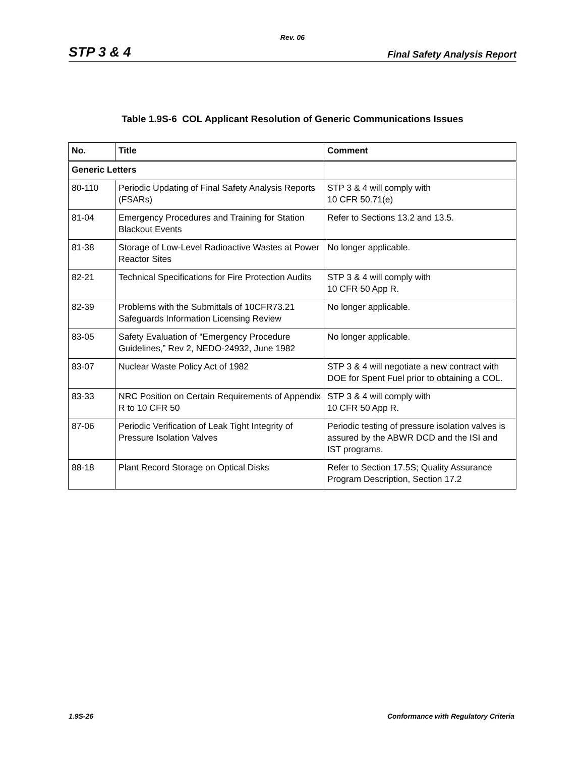Rev. 06
STP 3 & 4 Final Safety Analysis Report
Table 1.9S-6 COL Applicant Resolution of Generic Communications Issues
| No. | Title | Comment |
| --- | --- | --- |
| Generic Letters | | |
| 80-110 | Periodic Updating of Final Safety Analysis Reports (FSARs) | STP 3 & 4 will comply with 10 CFR 50.71(e) |
| 81-04 | Emergency Procedures and Training for Station Blackout Events | Refer to Sections 13.2 and 13.5. |
| 81-38 | Storage of Low-Level Radioactive Wastes at Power Reactor Sites | No longer applicable. |
| 82-21 | Technical Specifications for Fire Protection Audits | STP 3 & 4 will comply with 10 CFR 50 App R. |
| 82-39 | Problems with the Submittals of 10CFR73.21 Safeguards Information Licensing Review | No longer applicable. |
| 83-05 | Safety Evaluation of “Emergency Procedure Guidelines,” Rev 2, NEDO-24932, June 1982 | No longer applicable. |
| 83-07 | Nuclear Waste Policy Act of 1982 | STP 3 & 4 will negotiate a new contract with DOE for Spent Fuel prior to obtaining a COL. |
| 83-33 | NRC Position on Certain Requirements of Appendix R to 10 CFR 50 | STP 3 & 4 will comply with 10 CFR 50 App R. |
| 87-06 | Periodic Verification of Leak Tight Integrity of Pressure Isolation Valves | Periodic testing of pressure isolation valves is assured by the ABWR DCD and the ISI and IST programs. |
| 88-18 | Plant Record Storage on Optical Disks | Refer to Section 17.5S; Quality Assurance Program Description, Section 17.2 |
1.9S-26
Conformance with Regulatory Criteria